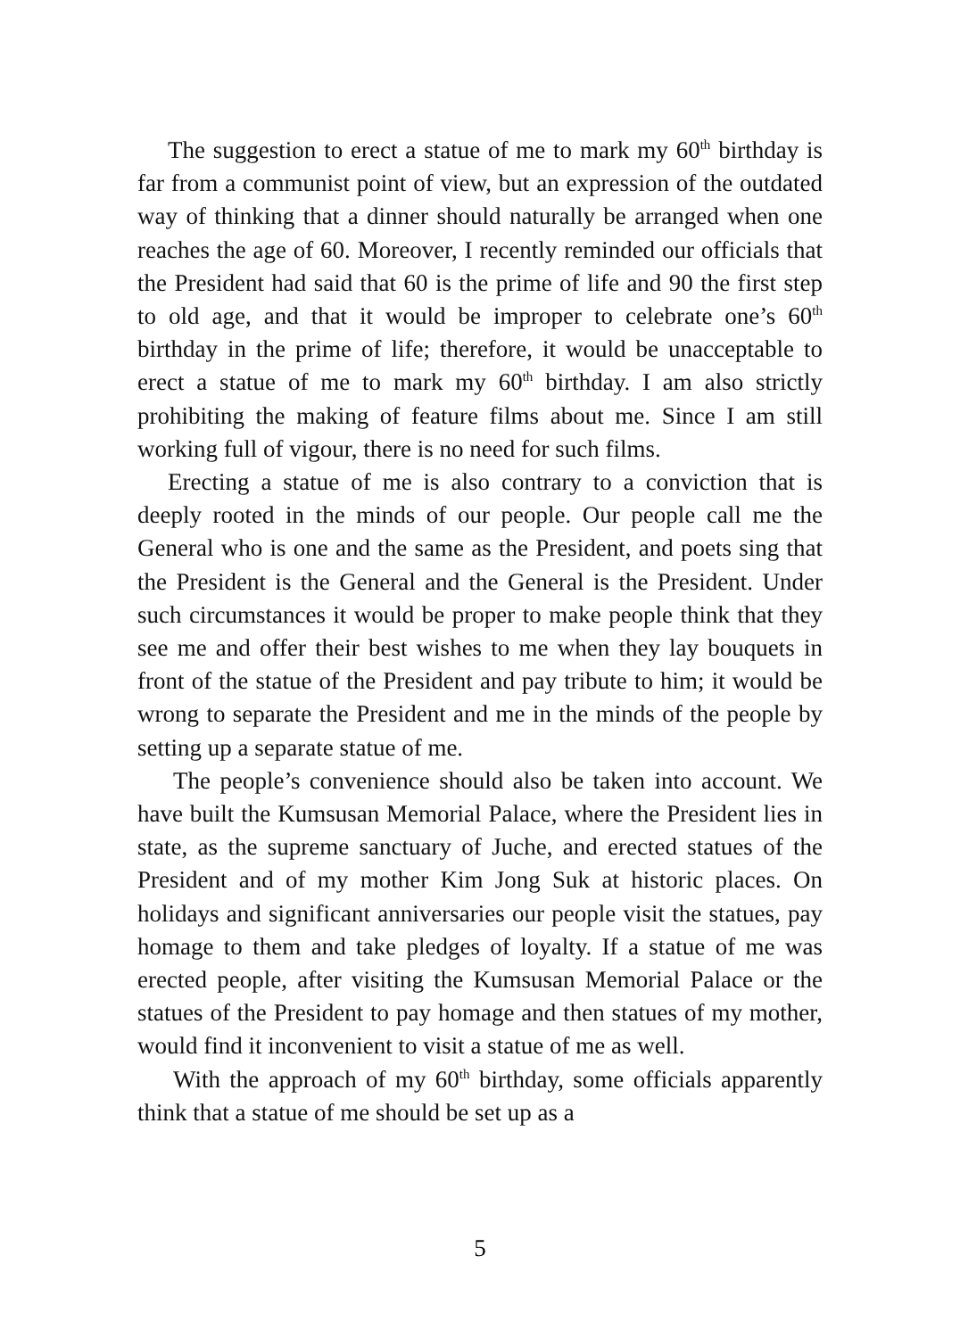The suggestion to erect a statue of me to mark my 60<sup>th</sup> birthday is far from a communist point of view, but an expression of the outdated way of thinking that a dinner should naturally be arranged when one reaches the age of 60. Moreover, I recently reminded our officials that the President had said that 60 is the prime of life and 90 the first step to old age, and that it would be improper to celebrate one’s 60<sup>th</sup> birthday in the prime of life; therefore, it would be unacceptable to erect a statue of me to mark my 60<sup>th</sup> birthday. I am also strictly prohibiting the making of feature films about me. Since I am still working full of vigour, there is no need for such films.
Erecting a statue of me is also contrary to a conviction that is deeply rooted in the minds of our people. Our people call me the General who is one and the same as the President, and poets sing that the President is the General and the General is the President. Under such circumstances it would be proper to make people think that they see me and offer their best wishes to me when they lay bouquets in front of the statue of the President and pay tribute to him; it would be wrong to separate the President and me in the minds of the people by setting up a separate statue of me.
The people’s convenience should also be taken into account. We have built the Kumsusan Memorial Palace, where the President lies in state, as the supreme sanctuary of Juche, and erected statues of the President and of my mother Kim Jong Suk at historic places. On holidays and significant anniversaries our people visit the statues, pay homage to them and take pledges of loyalty. If a statue of me was erected people, after visiting the Kumsusan Memorial Palace or the statues of the President to pay homage and then statues of my mother, would find it inconvenient to visit a statue of me as well.
With the approach of my 60<sup>th</sup> birthday, some officials apparently think that a statue of me should be set up as a
5